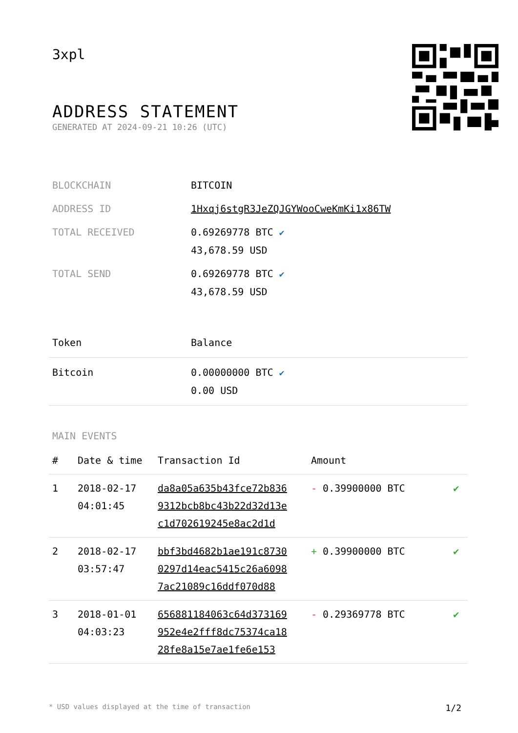3xpl
ADDRESS STATEMENT
GENERATED AT 2024-09-21 10:26 (UTC)
| BLOCKCHAIN | BITCOIN |
| ADDRESS ID | 1Hxqj6stgR3JeZQJGYWooCweKmKi1x86TW |
| TOTAL RECEIVED | 0.69269778 BTC ✔ 43,678.59 USD |
| TOTAL SEND | 0.69269778 BTC ✔ 43,678.59 USD |
| Token | Balance |
| --- | --- |
| Bitcoin | 0.00000000 BTC ✔ 0.00 USD |
MAIN EVENTS
| # | Date & time | Transaction Id | Amount | |
| --- | --- | --- | --- | --- |
| 1 | 2018-02-17 04:01:45 | da8a05a635b43fce72b836 9312bcb8bc43b22d32d13e c1d702619245e8ac2d1d | - 0.39900000 BTC | ✔ |
| 2 | 2018-02-17 03:57:47 | bbf3bd4682b1ae191c8730 0297d14eac5415c26a6098 7ac21089c16ddf070d88 | + 0.39900000 BTC | ✔ |
| 3 | 2018-01-01 04:03:23 | 656881184063c64d373169 952e4e2fff8dc75374ca18 28fe8a15e7ae1fe6e153 | - 0.29369778 BTC | ✔ |
* USD values displayed at the time of transaction 1/2